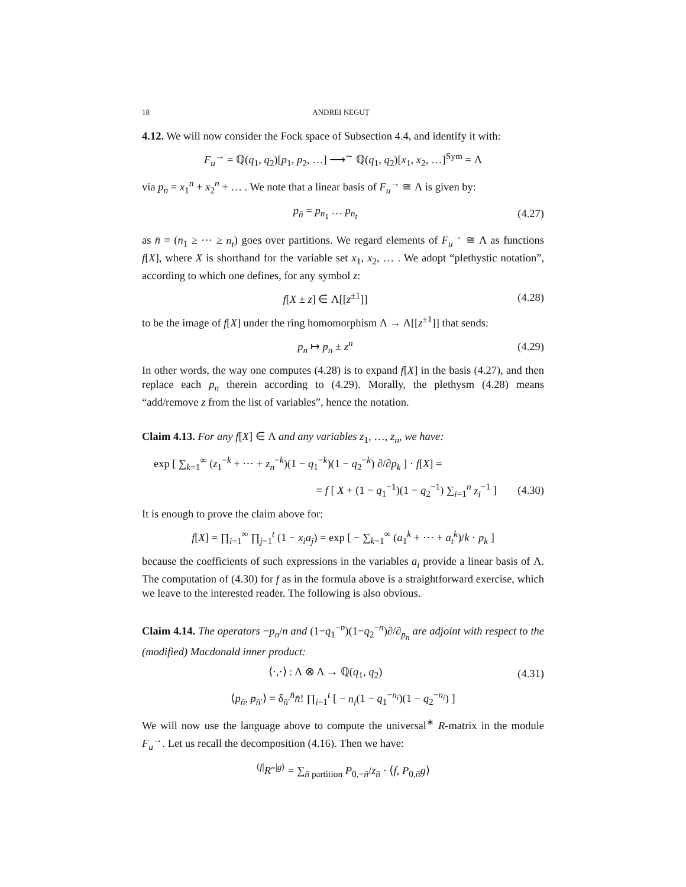18 ANDREI NEGUȚ
4.12. We will now consider the Fock space of Subsection 4.4, and identify it with:
F<sub>u</sub><sup>→</sup> = ℚ(q<sub>1</sub>, q<sub>2</sub>)[p<sub>1</sub>, p<sub>2</sub>, …] ⟶<sup>∼</sup> ℚ(q<sub>1</sub>, q<sub>2</sub>)[x<sub>1</sub>, x<sub>2</sub>, …]<sup>Sym</sup> = Λ
via p<sub>n</sub> = x<sub>1</sub><sup>n</sup> + x<sub>2</sub><sup>n</sup> + … . We note that a linear basis of F<sub>u</sub><sup>→</sup> ≅ Λ is given by:
p<sub>n̄</sub> = p<sub>n<sub>1</sub></sub> … p<sub>n<sub>t</sub></sub>
(4.27)
as n̄ = (n<sub>1</sub> ≥ ⋯ ≥ n<sub>t</sub>) goes over partitions. We regard elements of F<sub>u</sub><sup>→</sup> ≅ Λ as functions f[X], where X is shorthand for the variable set x<sub>1</sub>, x<sub>2</sub>, … . We adopt “plethystic notation”, according to which one defines, for any symbol z:
f[X ± z] ∈ Λ[[z<sup>±1</sup>]]
(4.28)
to be the image of f[X] under the ring homomorphism Λ → Λ[[z<sup>±1</sup>]] that sends:
p<sub>n</sub> ↦ p<sub>n</sub> ± z<sup>n</sup>
(4.29)
In other words, the way one computes (4.28) is to expand f[X] in the basis (4.27), and then replace each p<sub>n</sub> therein according to (4.29). Morally, the plethysm (4.28) means “add/remove z from the list of variables”, hence the notation.
Claim 4.13. For any f[X] ∈ Λ and any variables z<sub>1</sub>, …, z<sub>n</sub>, we have:
exp [ ∑<sub>k=1</sub><sup>∞</sup> (z<sub>1</sub><sup>−k</sup> + ⋯ + z<sub>n</sub><sup>−k</sup>)(1 − q<sub>1</sub><sup>−k</sup>)(1 − q<sub>2</sub><sup>−k</sup>) ∂/∂p<sub>k</sub> ] · f[X] =
= f [ X + (1 − q<sub>1</sub><sup>−1</sup>)(1 − q<sub>2</sub><sup>−1</sup>) ∑<sub>i=1</sub><sup>n</sup> z<sub>i</sub><sup>−1</sup> ]
(4.30)
It is enough to prove the claim above for:
f[X] = ∏<sub>i=1</sub><sup>∞</sup> ∏<sub>j=1</sub><sup>t</sup> (1 − x<sub>i</sub>a<sub>j</sub>) = exp [ − ∑<sub>k=1</sub><sup>∞</sup> (a<sub>1</sub><sup>k</sup> + ⋯ + a<sub>t</sub><sup>k</sup>)/k · p<sub>k</sub> ]
because the coefficients of such expressions in the variables a<sub>i</sub> provide a linear basis of Λ. The computation of (4.30) for f as in the formula above is a straightforward exercise, which we leave to the interested reader. The following is also obvious.
Claim 4.14. The operators −p<sub>n</sub>/n and (1−q<sub>1</sub><sup>−n</sup>)(1−q<sub>2</sub><sup>−n</sup>)∂/∂<sub>p<sub>n</sub></sub> are adjoint with respect to the (modified) Macdonald inner product:
⟨·,·⟩ : Λ ⊗ Λ → ℚ(q<sub>1</sub>, q<sub>2</sub>)
(4.31)
⟨p<sub>n̄</sub>, p<sub>n̄′</sub>⟩ = δ<sub>n̄′</sub><sup>n̄</sup>n̄! ∏<sub>i=1</sub><sup>t</sup> [ − n<sub>i</sub>(1 − q<sub>1</sub><sup>−n<sub>i</sub></sup>)(1 − q<sub>2</sub><sup>−n<sub>i</sub></sup>) ]
We will now use the language above to compute the universal<sup>∗</sup> R-matrix in the module F<sub>u</sub><sup>→</sup>. Let us recall the decomposition (4.16). Then we have:
<sup>⟨f|</sup>R″<sup>|g⟩</sup> = ∑<sub>n̄ partition</sub> P<sub>0,−n̄</sub>/z<sub>n̄</sub> · ⟨f, P<sub>0,n̄</sub>g⟩